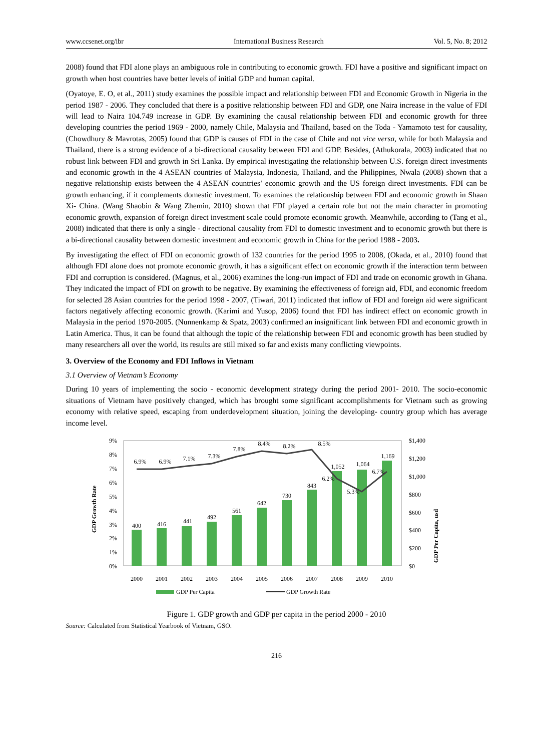www.ccsenet.org/ibr International Business Research Vol. 5, No. 8; 2012
2008) found that FDI alone plays an ambiguous role in contributing to economic growth. FDI have a positive and significant impact on growth when host countries have better levels of initial GDP and human capital.
(Oyatoye, E. O, et al., 2011) study examines the possible impact and relationship between FDI and Economic Growth in Nigeria in the period 1987 - 2006. They concluded that there is a positive relationship between FDI and GDP, one Naira increase in the value of FDI will lead to Naira 104.749 increase in GDP. By examining the causal relationship between FDI and economic growth for three developing countries the period 1969 - 2000, namely Chile, Malaysia and Thailand, based on the Toda - Yamamoto test for causality, (Chowdhury & Mavrotas, 2005) found that GDP is causes of FDI in the case of Chile and not vice versa, while for both Malaysia and Thailand, there is a strong evidence of a bi-directional causality between FDI and GDP. Besides, (Athukorala, 2003) indicated that no robust link between FDI and growth in Sri Lanka. By empirical investigating the relationship between U.S. foreign direct investments and economic growth in the 4 ASEAN countries of Malaysia, Indonesia, Thailand, and the Philippines, Nwala (2008) shown that a negative relationship exists between the 4 ASEAN countries’ economic growth and the US foreign direct investments. FDI can be growth enhancing, if it complements domestic investment. To examines the relationship between FDI and economic growth in Shaan Xi- China. (Wang Shaobin & Wang Zhemin, 2010) shown that FDI played a certain role but not the main character in promoting economic growth, expansion of foreign direct investment scale could promote economic growth. Meanwhile, according to (Tang et al., 2008) indicated that there is only a single - directional causality from FDI to domestic investment and to economic growth but there is a bi-directional causality between domestic investment and economic growth in China for the period 1988 - 2003.
By investigating the effect of FDI on economic growth of 132 countries for the period 1995 to 2008, (Okada, et al., 2010) found that although FDI alone does not promote economic growth, it has a significant effect on economic growth if the interaction term between FDI and corruption is considered. (Magnus, et al., 2006) examines the long-run impact of FDI and trade on economic growth in Ghana. They indicated the impact of FDI on growth to be negative. By examining the effectiveness of foreign aid, FDI, and economic freedom for selected 28 Asian countries for the period 1998 - 2007, (Tiwari, 2011) indicated that inflow of FDI and foreign aid were significant factors negatively affecting economic growth. (Karimi and Yusop, 2006) found that FDI has indirect effect on economic growth in Malaysia in the period 1970-2005. (Nunnenkamp & Spatz, 2003) confirmed an insignificant link between FDI and economic growth in Latin America. Thus, it can be found that although the topic of the relationship between FDI and economic growth has been studied by many researchers all over the world, its results are still mixed so far and exists many conflicting viewpoints.
3. Overview of the Economy and FDI Inflows in Vietnam
3.1 Overview of Vietnam’s Economy
During 10 years of implementing the socio - economic development strategy during the period 2001- 2010. The socio-economic situations of Vietnam have positively changed, which has brought some significant accomplishments for Vietnam such as growing economy with relative speed, escaping from underdevelopment situation, joining the developing- country group which has average income level.
9%
8%
7%
6%
5%
4%
3%
2%
1%
0%
$1,400
$1,200
$1,000
$800
$600
$400
$200
$0
GDP Growth Rate
GDP Per Capita, usd
400
416
441
492
561
642
730
843
1,052
1,064
1,169
6.9%
6.9%
7.1%
7.3%
7.8%
8.4%
8.2%
8.5%
6.2%
5.3%
6.7%
2000
2001
2002
2003
2004
2005
2006
2007
2008
2009
2010
GDP Per Capita
GDP Growth Rate
Figure 1. GDP growth and GDP per capita in the period 2000 - 2010
Source: Calculated from Statistical Yearbook of Vietnam, GSO.
216